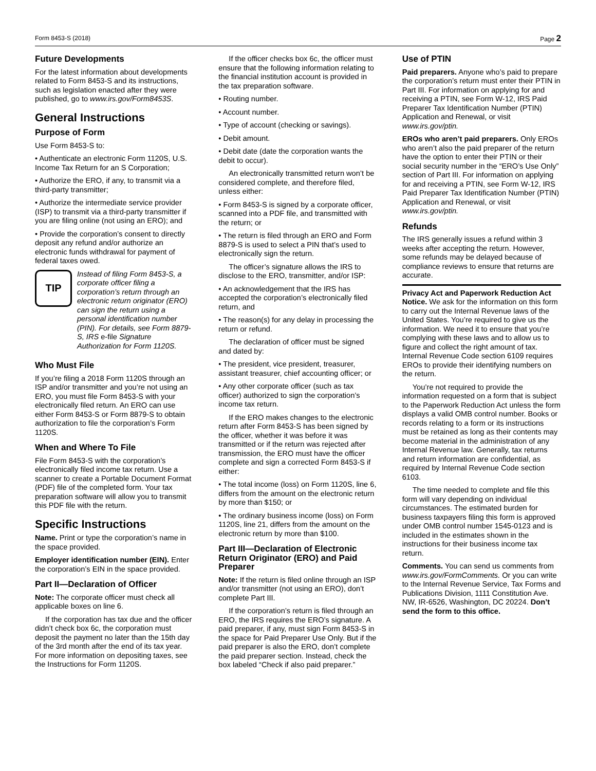Form 8453-S (2018) Page 2
Future Developments
For the latest information about developments related to Form 8453-S and its instructions, such as legislation enacted after they were published, go to www.irs.gov/Form8453S.
General Instructions
Purpose of Form
Use Form 8453-S to:
• Authenticate an electronic Form 1120S, U.S. Income Tax Return for an S Corporation;
• Authorize the ERO, if any, to transmit via a third-party transmitter;
• Authorize the intermediate service provider (ISP) to transmit via a third-party transmitter if you are filing online (not using an ERO); and
• Provide the corporation’s consent to directly deposit any refund and/or authorize an electronic funds withdrawal for payment of federal taxes owed.
TIP
Instead of filing Form 8453-S, a corporate officer filing a corporation’s return through an electronic return originator (ERO) can sign the return using a personal identification number (PIN). For details, see Form 8879-S, IRS e-file Signature Authorization for Form 1120S.
Who Must File
If you’re filing a 2018 Form 1120S through an ISP and/or transmitter and you’re not using an ERO, you must file Form 8453-S with your electronically filed return. An ERO can use either Form 8453-S or Form 8879-S to obtain authorization to file the corporation’s Form 1120S.
When and Where To File
File Form 8453-S with the corporation’s electronically filed income tax return. Use a scanner to create a Portable Document Format (PDF) file of the completed form. Your tax preparation software will allow you to transmit this PDF file with the return.
Specific Instructions
Name. Print or type the corporation’s name in the space provided.
Employer identification number (EIN). Enter the corporation’s EIN in the space provided.
Part II—Declaration of Officer
Note: The corporate officer must check all applicable boxes on line 6.
If the corporation has tax due and the officer didn’t check box 6c, the corporation must deposit the payment no later than the 15th day of the 3rd month after the end of its tax year. For more information on depositing taxes, see the Instructions for Form 1120S.
If the officer checks box 6c, the officer must ensure that the following information relating to the financial institution account is provided in the tax preparation software.
• Routing number.
• Account number.
• Type of account (checking or savings).
• Debit amount.
• Debit date (date the corporation wants the debit to occur).
An electronically transmitted return won’t be considered complete, and therefore filed, unless either:
• Form 8453-S is signed by a corporate officer, scanned into a PDF file, and transmitted with the return; or
• The return is filed through an ERO and Form 8879-S is used to select a PIN that’s used to electronically sign the return.
The officer’s signature allows the IRS to disclose to the ERO, transmitter, and/or ISP:
• An acknowledgement that the IRS has accepted the corporation’s electronically filed return, and
• The reason(s) for any delay in processing the return or refund.
The declaration of officer must be signed and dated by:
• The president, vice president, treasurer, assistant treasurer, chief accounting officer; or
• Any other corporate officer (such as tax officer) authorized to sign the corporation’s income tax return.
If the ERO makes changes to the electronic return after Form 8453-S has been signed by the officer, whether it was before it was transmitted or if the return was rejected after transmission, the ERO must have the officer complete and sign a corrected Form 8453-S if either:
• The total income (loss) on Form 1120S, line 6, differs from the amount on the electronic return by more than $150; or
• The ordinary business income (loss) on Form 1120S, line 21, differs from the amount on the electronic return by more than $100.
Part III—Declaration of Electronic Return Originator (ERO) and Paid Preparer
Note: If the return is filed online through an ISP and/or transmitter (not using an ERO), don’t complete Part III.
If the corporation’s return is filed through an ERO, the IRS requires the ERO’s signature. A paid preparer, if any, must sign Form 8453-S in the space for Paid Preparer Use Only. But if the paid preparer is also the ERO, don’t complete the paid preparer section. Instead, check the box labeled “Check if also paid preparer.”
Use of PTIN
Paid preparers. Anyone who’s paid to prepare the corporation’s return must enter their PTIN in Part III. For information on applying for and receiving a PTIN, see Form W-12, IRS Paid Preparer Tax Identification Number (PTIN) Application and Renewal, or visit www.irs.gov/ptin.
EROs who aren’t paid preparers. Only EROs who aren’t also the paid preparer of the return have the option to enter their PTIN or their social security number in the “ERO’s Use Only” section of Part III. For information on applying for and receiving a PTIN, see Form W-12, IRS Paid Preparer Tax Identification Number (PTIN) Application and Renewal, or visit www.irs.gov/ptin.
Refunds
The IRS generally issues a refund within 3 weeks after accepting the return. However, some refunds may be delayed because of compliance reviews to ensure that returns are accurate.
Privacy Act and Paperwork Reduction Act Notice. We ask for the information on this form to carry out the Internal Revenue laws of the United States. You’re required to give us the information. We need it to ensure that you’re complying with these laws and to allow us to figure and collect the right amount of tax. Internal Revenue Code section 6109 requires EROs to provide their identifying numbers on the return.
You’re not required to provide the information requested on a form that is subject to the Paperwork Reduction Act unless the form displays a valid OMB control number. Books or records relating to a form or its instructions must be retained as long as their contents may become material in the administration of any Internal Revenue law. Generally, tax returns and return information are confidential, as required by Internal Revenue Code section 6103.
The time needed to complete and file this form will vary depending on individual circumstances. The estimated burden for business taxpayers filing this form is approved under OMB control number 1545-0123 and is included in the estimates shown in the instructions for their business income tax return.
Comments. You can send us comments from www.irs.gov/FormComments. Or you can write to the Internal Revenue Service, Tax Forms and Publications Division, 1111 Constitution Ave. NW, IR-6526, Washington, DC 20224. Don’t send the form to this office.